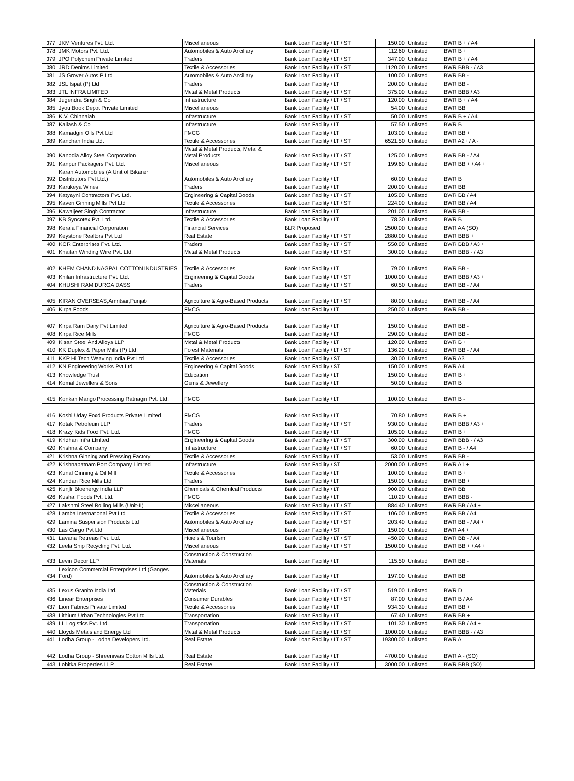| 377 | JKM Ventures Pvt. Ltd. | Miscellaneous | Bank Loan Facility / LT / ST | 150.00 | Unlisted | BWR B + / A4 |
| 378 | JMK Motors Pvt. Ltd. | Automobiles & Auto Ancillary | Bank Loan Facility / LT | 112.60 | Unlisted | BWR B + |
| 379 | JPO Polychem Private Limited | Traders | Bank Loan Facility / LT / ST | 347.00 | Unlisted | BWR B + / A4 |
| 380 | JRD Denims Limited | Textile & Accessories | Bank Loan Facility / LT / ST | 1120.00 | Unlisted | BWR BBB - / A3 |
| 381 | JS Grover Autos P Ltd | Automobiles & Auto Ancillary | Bank Loan Facility / LT | 100.00 | Unlisted | BWR BB - |
| 382 | JSL Ispat (P) Ltd | Traders | Bank Loan Facility / LT | 200.00 | Unlisted | BWR BB - |
| 383 | JTL INFRA LIMITED | Metal & Metal Products | Bank Loan Facility / LT / ST | 375.00 | Unlisted | BWR BBB / A3 |
| 384 | Jugendra Singh & Co | Infrastructure | Bank Loan Facility / LT / ST | 120.00 | Unlisted | BWR B + / A4 |
| 385 | Jyoti Book Depot Private Limited | Miscellaneous | Bank Loan Facility / LT | 54.00 | Unlisted | BWR BB |
| 386 | K.V. Chinnaiah | Infrastructure | Bank Loan Facility / LT / ST | 50.00 | Unlisted | BWR B + / A4 |
| 387 | Kailash & Co | Infrastructure | Bank Loan Facility / LT | 57.50 | Unlisted | BWR B |
| 388 | Kamadgiri Oils Pvt Ltd | FMCG | Bank Loan Facility / LT | 103.00 | Unlisted | BWR BB + |
| 389 | Kanchan India Ltd. | Textile & Accessories | Bank Loan Facility / LT / ST | 6521.50 | Unlisted | BWR A2+ / A - |
| 390 | Kanodia Alloy Steel Corporation | Metal & Metal Products, Metal & Metal Products | Bank Loan Facility / LT / ST | 125.00 | Unlisted | BWR BB - / A4 |
| 391 | Kanpur Packagers Pvt. Ltd. | Miscellaneous | Bank Loan Facility / LT / ST | 199.60 | Unlisted | BWR BB + / A4 + |
| 392 | Karan Automobiles (A Unit of Bikaner Distributors Pvt Ltd.) | Automobiles & Auto Ancillary | Bank Loan Facility / LT | 60.00 | Unlisted | BWR B |
| 393 | Kartikeya Wines | Traders | Bank Loan Facility / LT | 200.00 | Unlisted | BWR BB |
| 394 | Katyayni Contractors Pvt. Ltd. | Engineering & Capital Goods | Bank Loan Facility / LT / ST | 105.00 | Unlisted | BWR BB / A4 |
| 395 | Kaveri Ginning Mills Pvt Ltd | Textile & Accessories | Bank Loan Facility / LT / ST | 224.00 | Unlisted | BWR BB / A4 |
| 396 | Kawaljeet Singh Contractor | Infrastructure | Bank Loan Facility / LT | 201.00 | Unlisted | BWR BB - |
| 397 | KB Syncotex Pvt. Ltd. | Textile & Accessories | Bank Loan Facility / LT | 78.30 | Unlisted | BWR B |
| 398 | Kerala Financial Corporation | Financial Services | BLR Proposed | 2500.00 | Unlisted | BWR AA (SO) |
| 399 | Keystone Realtors Pvt Ltd | Real Estate | Bank Loan Facility / LT / ST | 2880.00 | Unlisted | BWR BBB + |
| 400 | KGR Enterprises Pvt. Ltd. | Traders | Bank Loan Facility / LT / ST | 550.00 | Unlisted | BWR BBB / A3 + |
| 401 | Khaitan Winding Wire Pvt. Ltd. | Metal & Metal Products | Bank Loan Facility / LT / ST | 300.00 | Unlisted | BWR BBB - / A3 |
| 402 | KHEM CHAND NAGPAL COTTON INDUSTRIES | Textile & Accessories | Bank Loan Facility / LT | 79.00 | Unlisted | BWR BB - |
| 403 | Khilari Infrastructure Pvt. Ltd. | Engineering & Capital Goods | Bank Loan Facility / LT / ST | 1000.00 | Unlisted | BWR BBB / A3 + |
| 404 | KHUSHI RAM DURGA DASS | Traders | Bank Loan Facility / LT / ST | 60.50 | Unlisted | BWR BB - / A4 |
| 405 | KIRAN OVERSEAS,Amritsar,Punjab | Agriculture & Agro-Based Products | Bank Loan Facility / LT / ST | 80.00 | Unlisted | BWR BB - / A4 |
| 406 | Kirpa Foods | FMCG | Bank Loan Facility / LT | 250.00 | Unlisted | BWR BB - |
| 407 | Kirpa Ram Dairy Pvt Limited | Agriculture & Agro-Based Products | Bank Loan Facility / LT | 150.00 | Unlisted | BWR BB - |
| 408 | Kirpa Rice Mills | FMCG | Bank Loan Facility / LT | 290.00 | Unlisted | BWR BB - |
| 409 | Kisan Steel And Alloys LLP | Metal & Metal Products | Bank Loan Facility / LT | 120.00 | Unlisted | BWR B + |
| 410 | KK Duplex & Paper Mills (P) Ltd. | Forest Materials | Bank Loan Facility / LT / ST | 136.20 | Unlisted | BWR BB - / A4 |
| 411 | KKP Hi Tech Weaving India Pvt Ltd | Textile & Accessories | Bank Loan Facility / ST | 30.00 | Unlisted | BWR A3 |
| 412 | KN Engineering Works Pvt Ltd | Engineering & Capital Goods | Bank Loan Facility / ST | 150.00 | Unlisted | BWR A4 |
| 413 | Knowledge Trust | Education | Bank Loan Facility / LT | 150.00 | Unlisted | BWR B + |
| 414 | Komal Jewellers & Sons | Gems & Jewellery | Bank Loan Facility / LT | 50.00 | Unlisted | BWR B |
| 415 | Konkan Mango Processing Ratnagiri Pvt. Ltd. | FMCG | Bank Loan Facility / LT | 100.00 | Unlisted | BWR B - |
| 416 | Koshi Uday Food Products Private Limited | FMCG | Bank Loan Facility / LT | 70.80 | Unlisted | BWR B + |
| 417 | Kotak Petroleum LLP | Traders | Bank Loan Facility / LT / ST | 930.00 | Unlisted | BWR BBB / A3 + |
| 418 | Krazy Kids Food Pvt. Ltd. | FMCG | Bank Loan Facility / LT | 105.00 | Unlisted | BWR B + |
| 419 | Kridhan Infra Limited | Engineering & Capital Goods | Bank Loan Facility / LT / ST | 300.00 | Unlisted | BWR BBB - / A3 |
| 420 | Krishna & Company | Infrastructure | Bank Loan Facility / LT / ST | 60.00 | Unlisted | BWR B - / A4 |
| 421 | Krishna Ginning and Pressing Factory | Textile & Accessories | Bank Loan Facility / LT | 53.00 | Unlisted | BWR BB - |
| 422 | Krishnapatnam Port Company Limited | Infrastructure | Bank Loan Facility / ST | 2000.00 | Unlisted | BWR A1 + |
| 423 | Kunal Ginning & Oil Mill | Textile & Accessories | Bank Loan Facility / LT | 100.00 | Unlisted | BWR B + |
| 424 | Kundan Rice Mills Ltd | Traders | Bank Loan Facility / LT | 150.00 | Unlisted | BWR BB + |
| 425 | Kunjir Bioenergy India LLP | Chemicals & Chemical Products | Bank Loan Facility / LT | 900.00 | Unlisted | BWR BB |
| 426 | Kushal Foods Pvt. Ltd. | FMCG | Bank Loan Facility / LT | 110.20 | Unlisted | BWR BBB - |
| 427 | Lakshmi Steel Rolling Mills (Unit-II) | Miscellaneous | Bank Loan Facility / LT / ST | 884.40 | Unlisted | BWR BB / A4 + |
| 428 | Lamba International Pvt Ltd | Textile & Accessories | Bank Loan Facility / LT / ST | 106.00 | Unlisted | BWR BB / A4 |
| 429 | Lamina Suspension Products Ltd | Automobiles & Auto Ancillary | Bank Loan Facility / LT / ST | 203.40 | Unlisted | BWR BB - / A4 + |
| 430 | Las Cargo Pvt Ltd | Miscellaneous | Bank Loan Facility / ST | 150.00 | Unlisted | BWR A4 + |
| 431 | Lavana Retreats Pvt. Ltd. | Hotels & Tourism | Bank Loan Facility / LT / ST | 450.00 | Unlisted | BWR BB - / A4 |
| 432 | Leela Ship Recycling Pvt. Ltd. | Miscellaneous | Bank Loan Facility / LT / ST | 1500.00 | Unlisted | BWR BB + / A4 + |
| 433 | Levin Decor LLP | Construction & Construction Materials | Bank Loan Facility / LT | 115.50 | Unlisted | BWR BB - |
| 434 | Lexicon Commercial Enterprises Ltd (Ganges Ford) | Automobiles & Auto Ancillary | Bank Loan Facility / LT | 197.00 | Unlisted | BWR BB |
| 435 | Lexus Granito India Ltd. | Construction & Construction Materials | Bank Loan Facility / LT / ST | 519.00 | Unlisted | BWR D |
| 436 | Linear Enterprises | Consumer Durables | Bank Loan Facility / LT / ST | 87.00 | Unlisted | BWR B / A4 |
| 437 | Lion Fabrics Private Limited | Textile & Accessories | Bank Loan Facility / LT | 934.30 | Unlisted | BWR BB + |
| 438 | Lithium Urban Technologies Pvt Ltd | Transportation | Bank Loan Facility / LT | 67.40 | Unlisted | BWR BB + |
| 439 | LL Logistics Pvt. Ltd. | Transportation | Bank Loan Facility / LT / ST | 101.30 | Unlisted | BWR BB / A4 + |
| 440 | Lloyds Metals and Energy Ltd | Metal & Metal Products | Bank Loan Facility / LT / ST | 1000.00 | Unlisted | BWR BBB - / A3 |
| 441 | Lodha Group - Lodha Developers Ltd. | Real Estate | Bank Loan Facility / LT / ST | 19300.00 | Unlisted | BWR A |
| 442 | Lodha Group - Shreeniwas Cotton Mills Ltd. | Real Estate | Bank Loan Facility / LT | 4700.00 | Unlisted | BWR A - (SO) |
| 443 | Lohitka Properties LLP | Real Estate | Bank Loan Facility / LT | 3000.00 | Unlisted | BWR BBB (SO) |